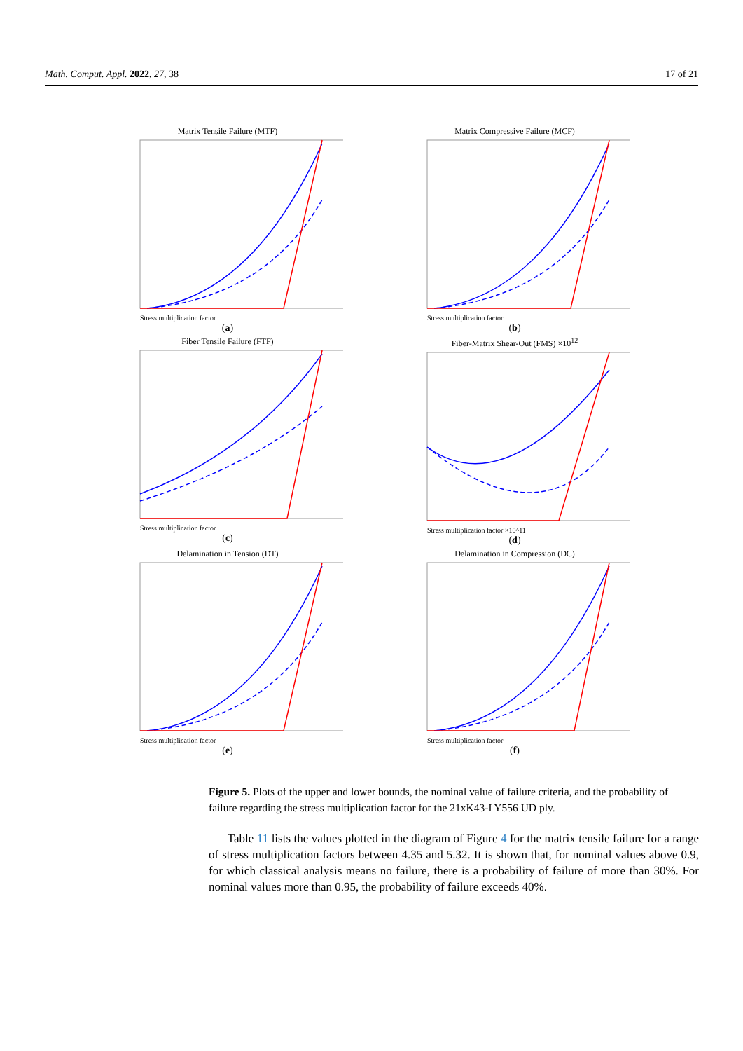Math. Comput. Appl. 2022, 27, 38 17 of 21
Matrix Tensile Failure (MTF)
Stress multiplication factor
(a)
Matrix Compressive Failure (MCF)
Stress multiplication factor
(b)
Fiber Tensile Failure (FTF)
Stress multiplication factor
(c)
Fiber-Matrix Shear-Out (FMS) ×10<sup>12</sup>
Stress multiplication factor ×10^11
(d)
Delamination in Tension (DT)
Stress multiplication factor
(e)
Delamination in Compression (DC)
Stress multiplication factor
(f)
Figure 5. Plots of the upper and lower bounds, the nominal value of failure criteria, and the probability of failure regarding the stress multiplication factor for the 21xK43-LY556 UD ply.
Table 11 lists the values plotted in the diagram of Figure 4 for the matrix tensile failure for a range of stress multiplication factors between 4.35 and 5.32. It is shown that, for nominal values above 0.9, for which classical analysis means no failure, there is a probability of failure of more than 30%. For nominal values more than 0.95, the probability of failure exceeds 40%.